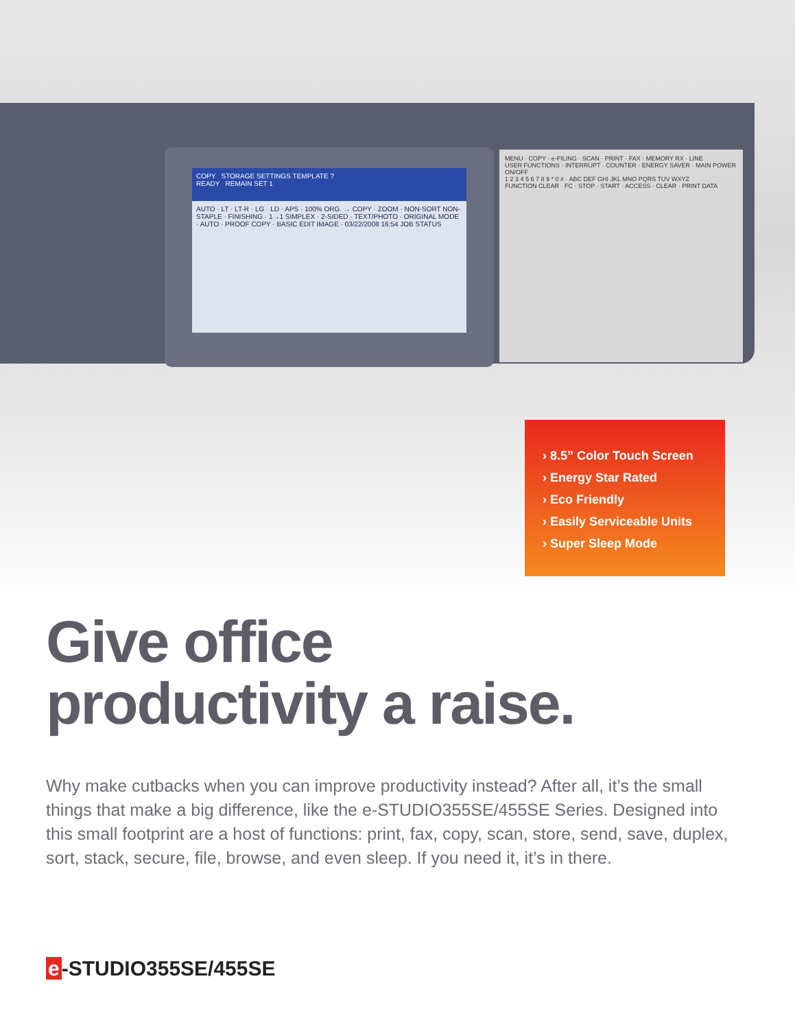COPY STORAGE SETTINGS TEMPLATE ?
READY REMAIN SET 1
AUTO · LT · LT-R · LG · LD · APS · 100% ORG. → COPY · ZOOM · NON-SORT NON-STAPLE · FINISHING · 1→1 SIMPLEX · 2-SIDED · TEXT/PHOTO · ORIGINAL MODE · AUTO · PROOF COPY · BASIC EDIT IMAGE · 03/22/2008 16:54 JOB STATUS
MENU · COPY · e-FILING · SCAN · PRINT · FAX · MEMORY RX · LINE
USER FUNCTIONS · INTERRUPT · COUNTER · ENERGY SAVER · MAIN POWER ON/OFF
1 2 3 4 5 6 7 8 9 * 0 # · ABC DEF GHI JKL MNO PQRS TUV WXYZ
FUNCTION CLEAR · FC · STOP · START · ACCESS · CLEAR · PRINT DATA
› 8.5” Color Touch Screen
› Energy Star Rated
› Eco Friendly
› Easily Serviceable Units
› Super Sleep Mode
Give office
productivity a raise.
Why make cutbacks when you can improve productivity instead? After all, it’s the small things that make a big difference, like the e-STUDIO355SE/455SE Series. Designed into this small footprint are a host of functions: print, fax, copy, scan, store, send, save, duplex, sort, stack, secure, file, browse, and even sleep. If you need it, it’s in there.
e -STUDIO355SE/455SE